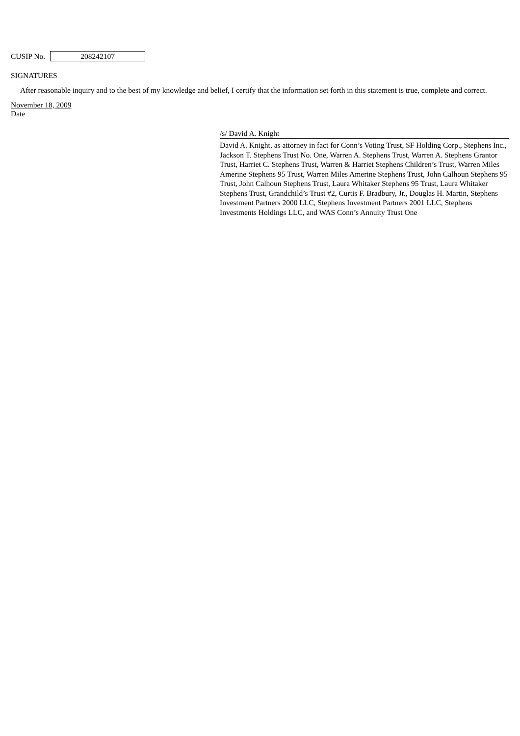CUSIP No. 208242107
SIGNATURES
After reasonable inquiry and to the best of my knowledge and belief, I certify that the information set forth in this statement is true, complete and correct.
November 18, 2009
Date
/s/ David A. Knight
David A. Knight, as attorney in fact for Conn’s Voting Trust, SF Holding Corp., Stephens Inc., Jackson T. Stephens Trust No. One, Warren A. Stephens Trust, Warren A. Stephens Grantor Trust, Harriet C. Stephens Trust, Warren & Harriet Stephens Children’s Trust, Warren Miles Amerine Stephens 95 Trust, Warren Miles Amerine Stephens Trust, John Calhoun Stephens 95 Trust, John Calhoun Stephens Trust, Laura Whitaker Stephens 95 Trust, Laura Whitaker Stephens Trust, Grandchild’s Trust #2, Curtis F. Bradbury, Jr., Douglas H. Martin, Stephens Investment Partners 2000 LLC, Stephens Investment Partners 2001 LLC, Stephens Investments Holdings LLC, and WAS Conn’s Annuity Trust One